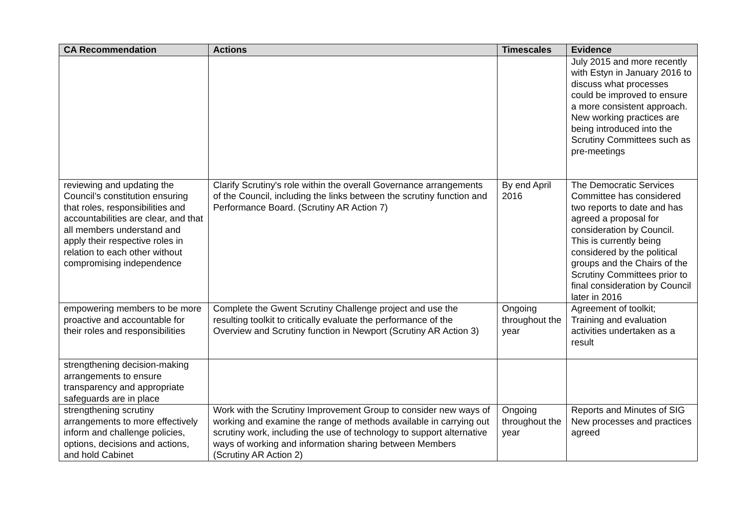| CA Recommendation | Actions | Timescales | Evidence |
| --- | --- | --- | --- |
| | | | July 2015 and more recently with Estyn in January 2016 to discuss what processes could be improved to ensure a more consistent approach. New working practices are being introduced into the Scrutiny Committees such as pre-meetings |
| reviewing and updating the Council’s constitution ensuring that roles, responsibilities and accountabilities are clear, and that all members understand and apply their respective roles in relation to each other without compromising independence | Clarify Scrutiny's role within the overall Governance arrangements of the Council, including the links between the scrutiny function and Performance Board. (Scrutiny AR Action 7) | By end April 2016 | The Democratic Services Committee has considered two reports to date and has agreed a proposal for consideration by Council. This is currently being considered by the political groups and the Chairs of the Scrutiny Committees prior to final consideration by Council later in 2016 |
| empowering members to be more proactive and accountable for their roles and responsibilities | Complete the Gwent Scrutiny Challenge project and use the resulting toolkit to critically evaluate the performance of the Overview and Scrutiny function in Newport (Scrutiny AR Action 3) | Ongoing throughout the year | Agreement of toolkit; Training and evaluation activities undertaken as a result |
| strengthening decision-making arrangements to ensure transparency and appropriate safeguards are in place | | | |
| strengthening scrutiny arrangements to more effectively inform and challenge policies, options, decisions and actions, and hold Cabinet | Work with the Scrutiny Improvement Group to consider new ways of working and examine the range of methods available in carrying out scrutiny work, including the use of technology to support alternative ways of working and information sharing between Members (Scrutiny AR Action 2) | Ongoing throughout the year | Reports and Minutes of SIG New processes and practices agreed |